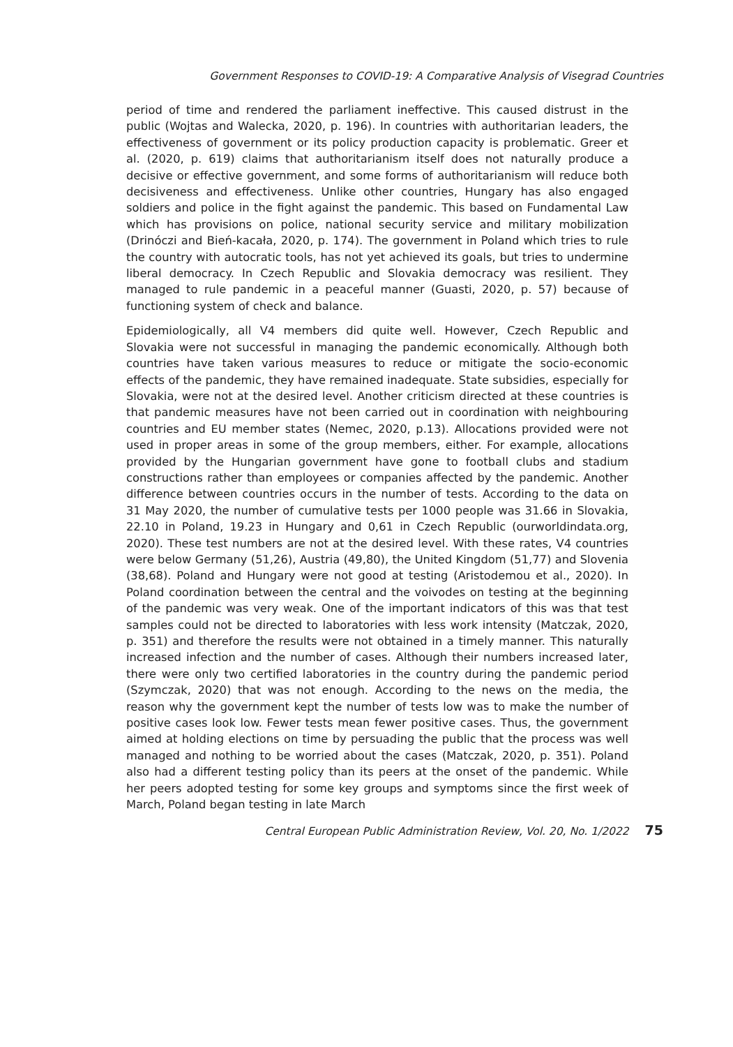Government Responses to COVID-19: A Comparative Analysis of Visegrad Countries
period of time and rendered the parliament ineffective. This caused distrust in the public (Wojtas and Walecka, 2020, p. 196). In countries with authoritarian leaders, the effectiveness of government or its policy production capacity is problematic. Greer et al. (2020, p. 619) claims that authoritarianism itself does not naturally produce a decisive or effective government, and some forms of authoritarianism will reduce both decisiveness and effectiveness. Unlike other countries, Hungary has also engaged soldiers and police in the fight against the pandemic. This based on Fundamental Law which has provisions on police, national security service and military mobilization (Drinóczi and Bień-kacała, 2020, p. 174). The government in Poland which tries to rule the country with autocratic tools, has not yet achieved its goals, but tries to undermine liberal democracy. In Czech Republic and Slovakia democracy was resilient. They managed to rule pandemic in a peaceful manner (Guasti, 2020, p. 57) because of functioning system of check and balance.
Epidemiologically, all V4 members did quite well. However, Czech Republic and Slovakia were not successful in managing the pandemic economically. Although both countries have taken various measures to reduce or mitigate the socio-economic effects of the pandemic, they have remained inadequate. State subsidies, especially for Slovakia, were not at the desired level. Another criticism directed at these countries is that pandemic measures have not been carried out in coordination with neighbouring countries and EU member states (Nemec, 2020, p.13). Allocations provided were not used in proper areas in some of the group members, either. For example, allocations provided by the Hungarian government have gone to football clubs and stadium constructions rather than employees or companies affected by the pandemic. Another difference between countries occurs in the number of tests. According to the data on 31 May 2020, the number of cumulative tests per 1000 people was 31.66 in Slovakia, 22.10 in Poland, 19.23 in Hungary and 0,61 in Czech Republic (ourworldindata.org, 2020). These test numbers are not at the desired level. With these rates, V4 countries were below Germany (51,26), Austria (49,80), the United Kingdom (51,77) and Slovenia (38,68). Poland and Hungary were not good at testing (Aristodemou et al., 2020). In Poland coordination between the central and the voivodes on testing at the beginning of the pandemic was very weak. One of the important indicators of this was that test samples could not be directed to laboratories with less work intensity (Matczak, 2020, p. 351) and therefore the results were not obtained in a timely manner. This naturally increased infection and the number of cases. Although their numbers increased later, there were only two certified laboratories in the country during the pandemic period (Szymczak, 2020) that was not enough. According to the news on the media, the reason why the government kept the number of tests low was to make the number of positive cases look low. Fewer tests mean fewer positive cases. Thus, the government aimed at holding elections on time by persuading the public that the process was well managed and nothing to be worried about the cases (Matczak, 2020, p. 351). Poland also had a different testing policy than its peers at the onset of the pandemic. While her peers adopted testing for some key groups and symptoms since the first week of March, Poland began testing in late March
Central European Public Administration Review, Vol. 20, No. 1/2022 75